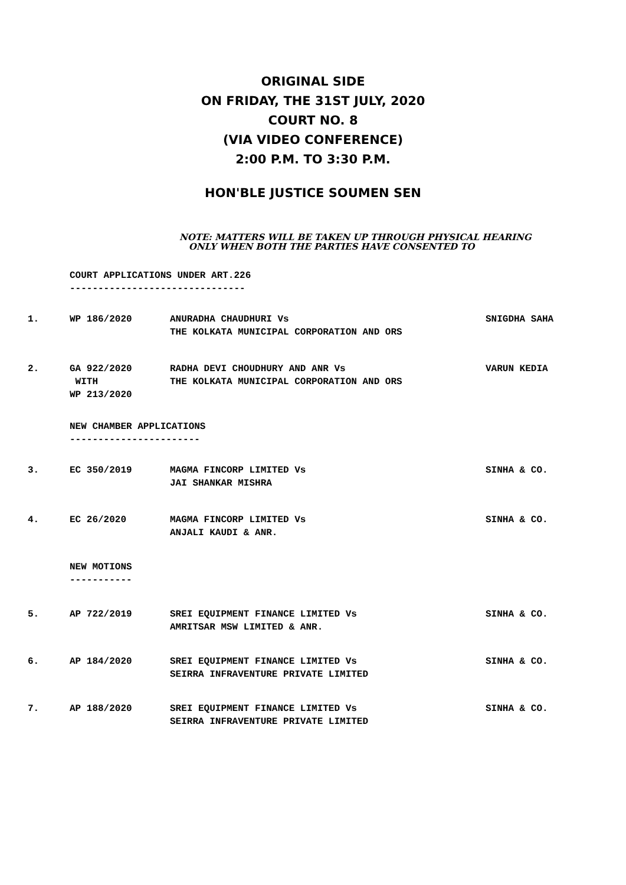ORIGINAL SIDE
ON FRIDAY, THE 31ST JULY, 2020
COURT NO. 8
(VIA VIDEO CONFERENCE)
2:00 P.M. TO 3:30 P.M.
HON'BLE JUSTICE SOUMEN SEN
NOTE: MATTERS WILL BE TAKEN UP THROUGH PHYSICAL HEARING
ONLY WHEN BOTH THE PARTIES HAVE CONSENTED TO
COURT APPLICATIONS UNDER ART.226
-------------------------------
| 1. | WP 186/2020 | ANURADHA CHAUDHURI Vs THE KOLKATA MUNICIPAL CORPORATION AND ORS | SNIGDHA SAHA |
| 2. | GA 922/2020 WITH WP 213/2020 | RADHA DEVI CHOUDHURY AND ANR Vs THE KOLKATA MUNICIPAL CORPORATION AND ORS | VARUN KEDIA |
NEW CHAMBER APPLICATIONS
-----------------------
| 3. | EC 350/2019 | MAGMA FINCORP LIMITED Vs JAI SHANKAR MISHRA | SINHA & CO. |
| 4. | EC 26/2020 | MAGMA FINCORP LIMITED Vs ANJALI KAUDI & ANR. | SINHA & CO. |
NEW MOTIONS
-----------
| 5. | AP 722/2019 | SREI EQUIPMENT FINANCE LIMITED Vs AMRITSAR MSW LIMITED & ANR. | SINHA & CO. |
| 6. | AP 184/2020 | SREI EQUIPMENT FINANCE LIMITED Vs SEIRRA INFRAVENTURE PRIVATE LIMITED | SINHA & CO. |
| 7. | AP 188/2020 | SREI EQUIPMENT FINANCE LIMITED Vs SEIRRA INFRAVENTURE PRIVATE LIMITED | SINHA & CO. |